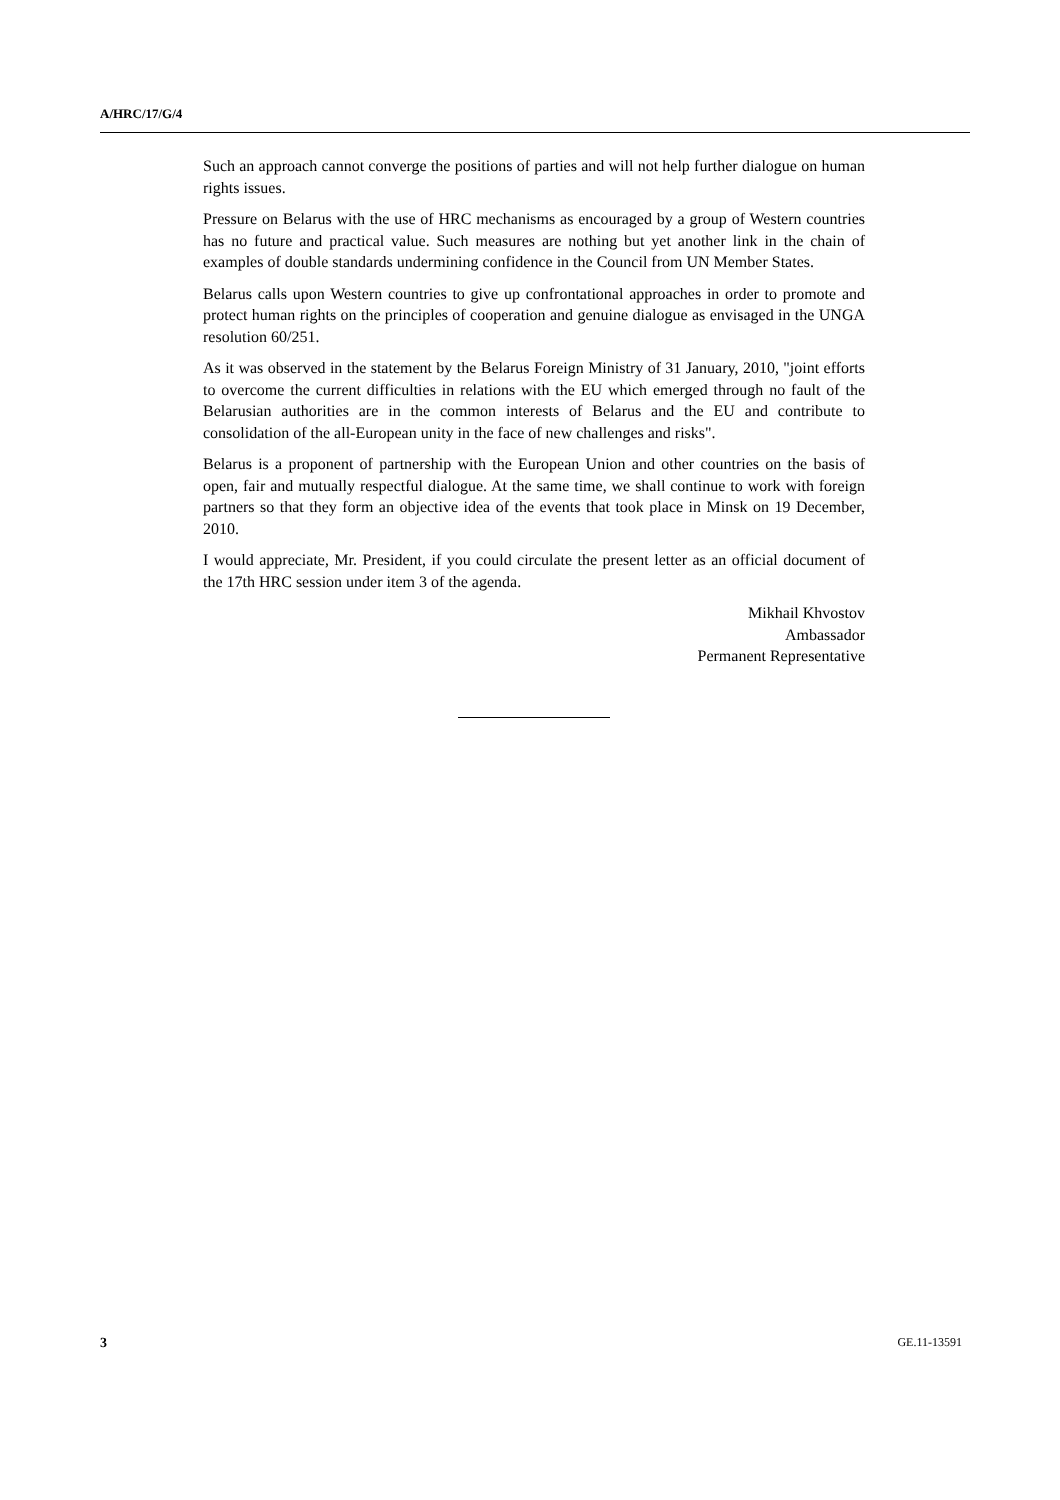A/HRC/17/G/4
Such an approach cannot converge the positions of parties and will not help further dialogue on human rights issues.
Pressure on Belarus with the use of HRC mechanisms as encouraged by a group of Western countries has no future and practical value. Such measures are nothing but yet another link in the chain of examples of double standards undermining confidence in the Council from UN Member States.
Belarus calls upon Western countries to give up confrontational approaches in order to promote and protect human rights on the principles of cooperation and genuine dialogue as envisaged in the UNGA resolution 60/251.
As it was observed in the statement by the Belarus Foreign Ministry of 31 January, 2010, "joint efforts to overcome the current difficulties in relations with the EU which emerged through no fault of the Belarusian authorities are in the common interests of Belarus and the EU and contribute to consolidation of the all-European unity in the face of new challenges and risks".
Belarus is a proponent of partnership with the European Union and other countries on the basis of open, fair and mutually respectful dialogue. At the same time, we shall continue to work with foreign partners so that they form an objective idea of the events that took place in Minsk on 19 December, 2010.
I would appreciate, Mr. President, if you could circulate the present letter as an official document of the 17th HRC session under item 3 of the agenda.
Mikhail Khvostov
Ambassador
Permanent Representative
3 GE.11-13591